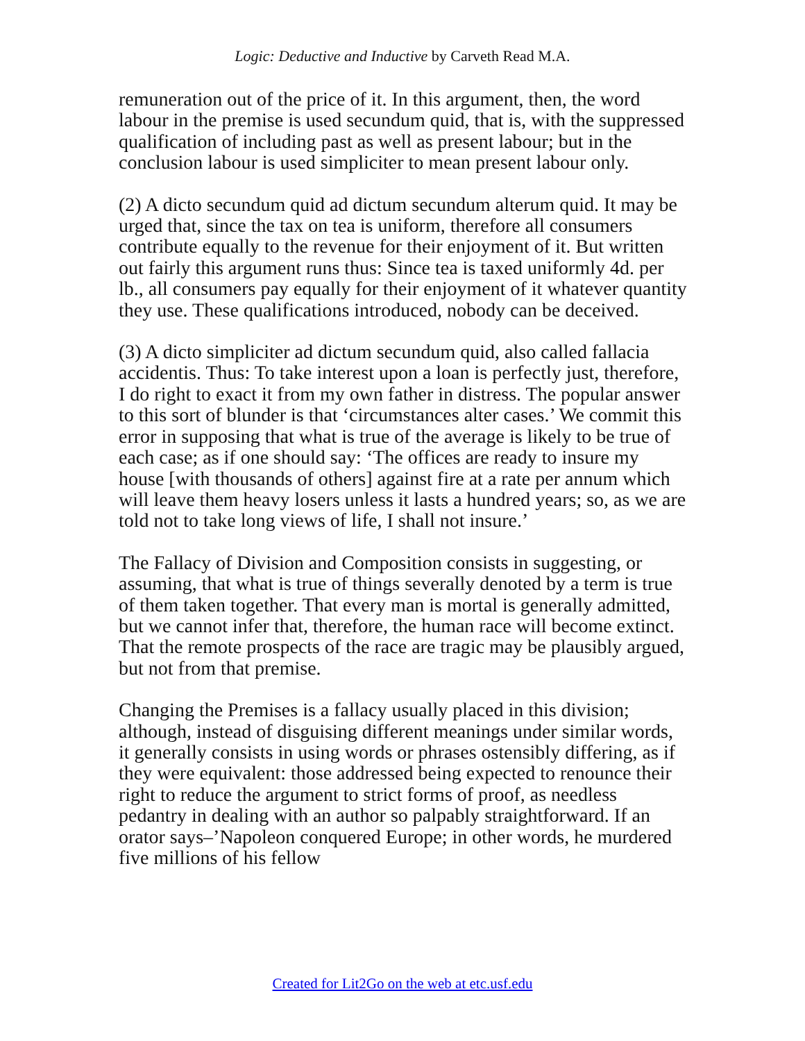Logic: Deductive and Inductive by Carveth Read M.A.
remuneration out of the price of it. In this argument, then, the word labour in the premise is used secundum quid, that is, with the suppressed qualification of including past as well as present labour; but in the conclusion labour is used simpliciter to mean present labour only.
(2) A dicto secundum quid ad dictum secundum alterum quid. It may be urged that, since the tax on tea is uniform, therefore all consumers contribute equally to the revenue for their enjoyment of it. But written out fairly this argument runs thus: Since tea is taxed uniformly 4d. per lb., all consumers pay equally for their enjoyment of it whatever quantity they use. These qualifications introduced, nobody can be deceived.
(3) A dicto simpliciter ad dictum secundum quid, also called fallacia accidentis. Thus: To take interest upon a loan is perfectly just, therefore, I do right to exact it from my own father in distress. The popular answer to this sort of blunder is that ‘circumstances alter cases.’ We commit this error in supposing that what is true of the average is likely to be true of each case; as if one should say: ‘The offices are ready to insure my house [with thousands of others] against fire at a rate per annum which will leave them heavy losers unless it lasts a hundred years; so, as we are told not to take long views of life, I shall not insure.’
The Fallacy of Division and Composition consists in suggesting, or assuming, that what is true of things severally denoted by a term is true of them taken together. That every man is mortal is generally admitted, but we cannot infer that, therefore, the human race will become extinct. That the remote prospects of the race are tragic may be plausibly argued, but not from that premise.
Changing the Premises is a fallacy usually placed in this division; although, instead of disguising different meanings under similar words, it generally consists in using words or phrases ostensibly differing, as if they were equivalent: those addressed being expected to renounce their right to reduce the argument to strict forms of proof, as needless pedantry in dealing with an author so palpably straightforward. If an orator says–’Napoleon conquered Europe; in other words, he murdered five millions of his fellow
Created for Lit2Go on the web at etc.usf.edu